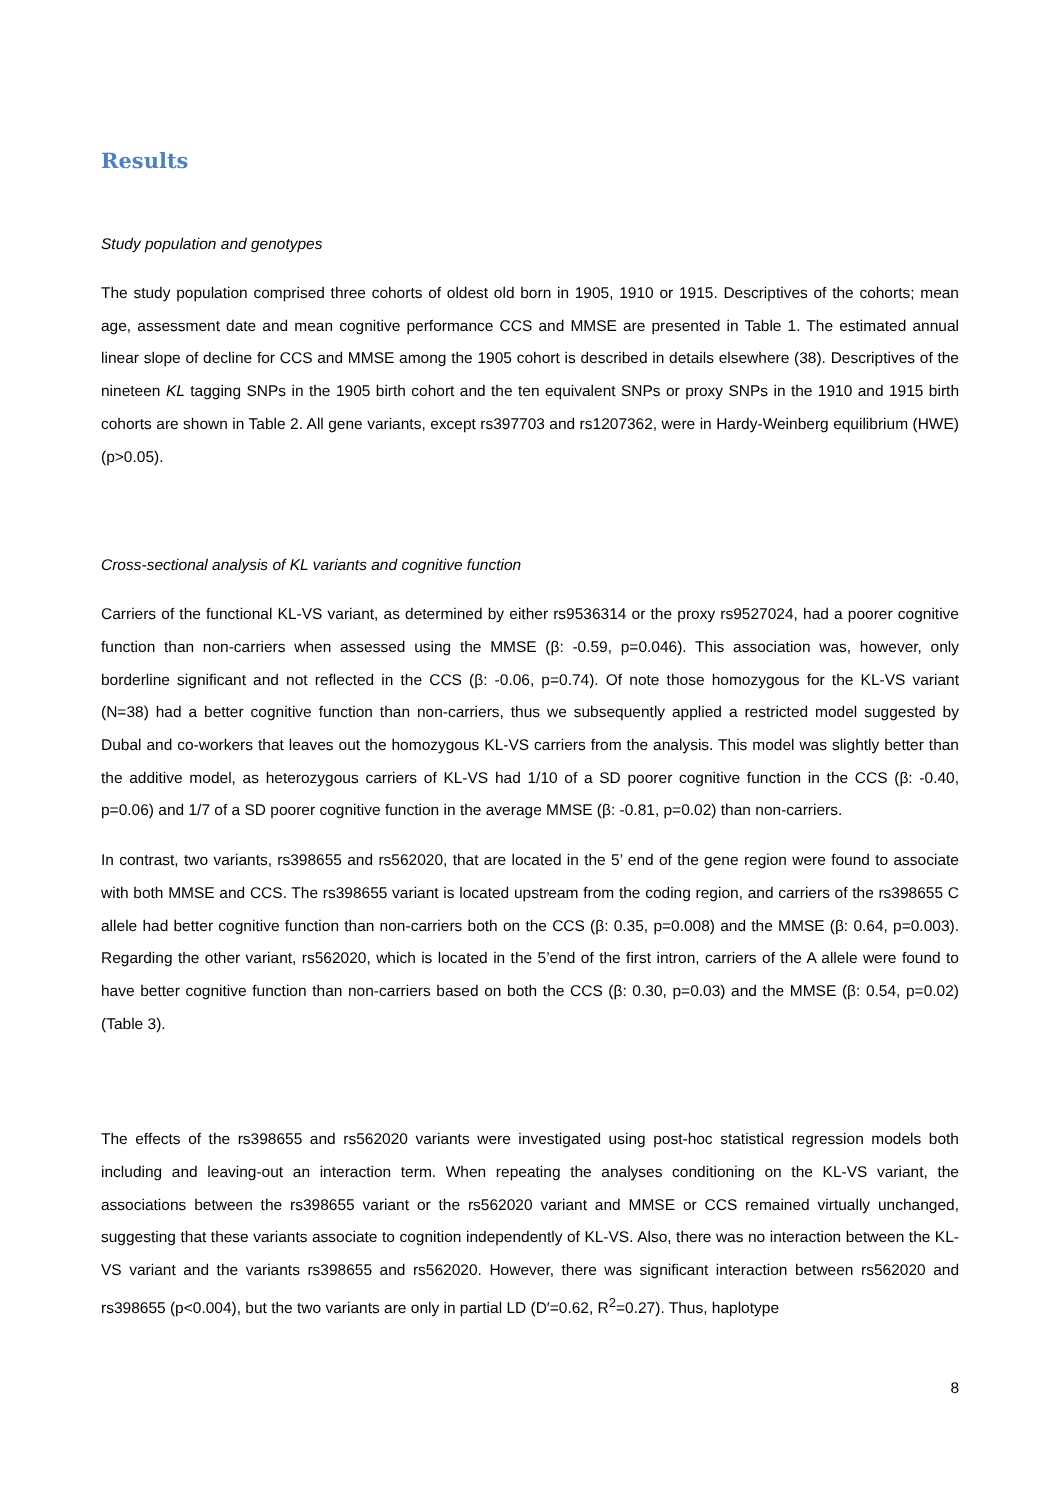Results
Study population and genotypes
The study population comprised three cohorts of oldest old born in 1905, 1910 or 1915. Descriptives of the cohorts; mean age, assessment date and mean cognitive performance CCS and MMSE are presented in Table 1. The estimated annual linear slope of decline for CCS and MMSE among the 1905 cohort is described in details elsewhere (38). Descriptives of the nineteen KL tagging SNPs in the 1905 birth cohort and the ten equivalent SNPs or proxy SNPs in the 1910 and 1915 birth cohorts are shown in Table 2. All gene variants, except rs397703 and rs1207362, were in Hardy-Weinberg equilibrium (HWE) (p>0.05).
Cross-sectional analysis of KL variants and cognitive function
Carriers of the functional KL-VS variant, as determined by either rs9536314 or the proxy rs9527024, had a poorer cognitive function than non-carriers when assessed using the MMSE (β: -0.59, p=0.046). This association was, however, only borderline significant and not reflected in the CCS (β: -0.06, p=0.74). Of note those homozygous for the KL-VS variant (N=38) had a better cognitive function than non-carriers, thus we subsequently applied a restricted model suggested by Dubal and co-workers that leaves out the homozygous KL-VS carriers from the analysis. This model was slightly better than the additive model, as heterozygous carriers of KL-VS had 1/10 of a SD poorer cognitive function in the CCS (β: -0.40, p=0.06) and 1/7 of a SD poorer cognitive function in the average MMSE (β: -0.81, p=0.02) than non-carriers.
In contrast, two variants, rs398655 and rs562020, that are located in the 5’ end of the gene region were found to associate with both MMSE and CCS. The rs398655 variant is located upstream from the coding region, and carriers of the rs398655 C allele had better cognitive function than non-carriers both on the CCS (β: 0.35, p=0.008) and the MMSE (β: 0.64, p=0.003). Regarding the other variant, rs562020, which is located in the 5’end of the first intron, carriers of the A allele were found to have better cognitive function than non-carriers based on both the CCS (β: 0.30, p=0.03) and the MMSE (β: 0.54, p=0.02) (Table 3).
The effects of the rs398655 and rs562020 variants were investigated using post-hoc statistical regression models both including and leaving-out an interaction term. When repeating the analyses conditioning on the KL-VS variant, the associations between the rs398655 variant or the rs562020 variant and MMSE or CCS remained virtually unchanged, suggesting that these variants associate to cognition independently of KL-VS. Also, there was no interaction between the KL-VS variant and the variants rs398655 and rs562020. However, there was significant interaction between rs562020 and rs398655 (p<0.004), but the two variants are only in partial LD (D′=0.62, R<sup>2</sup>=0.27). Thus, haplotype
8